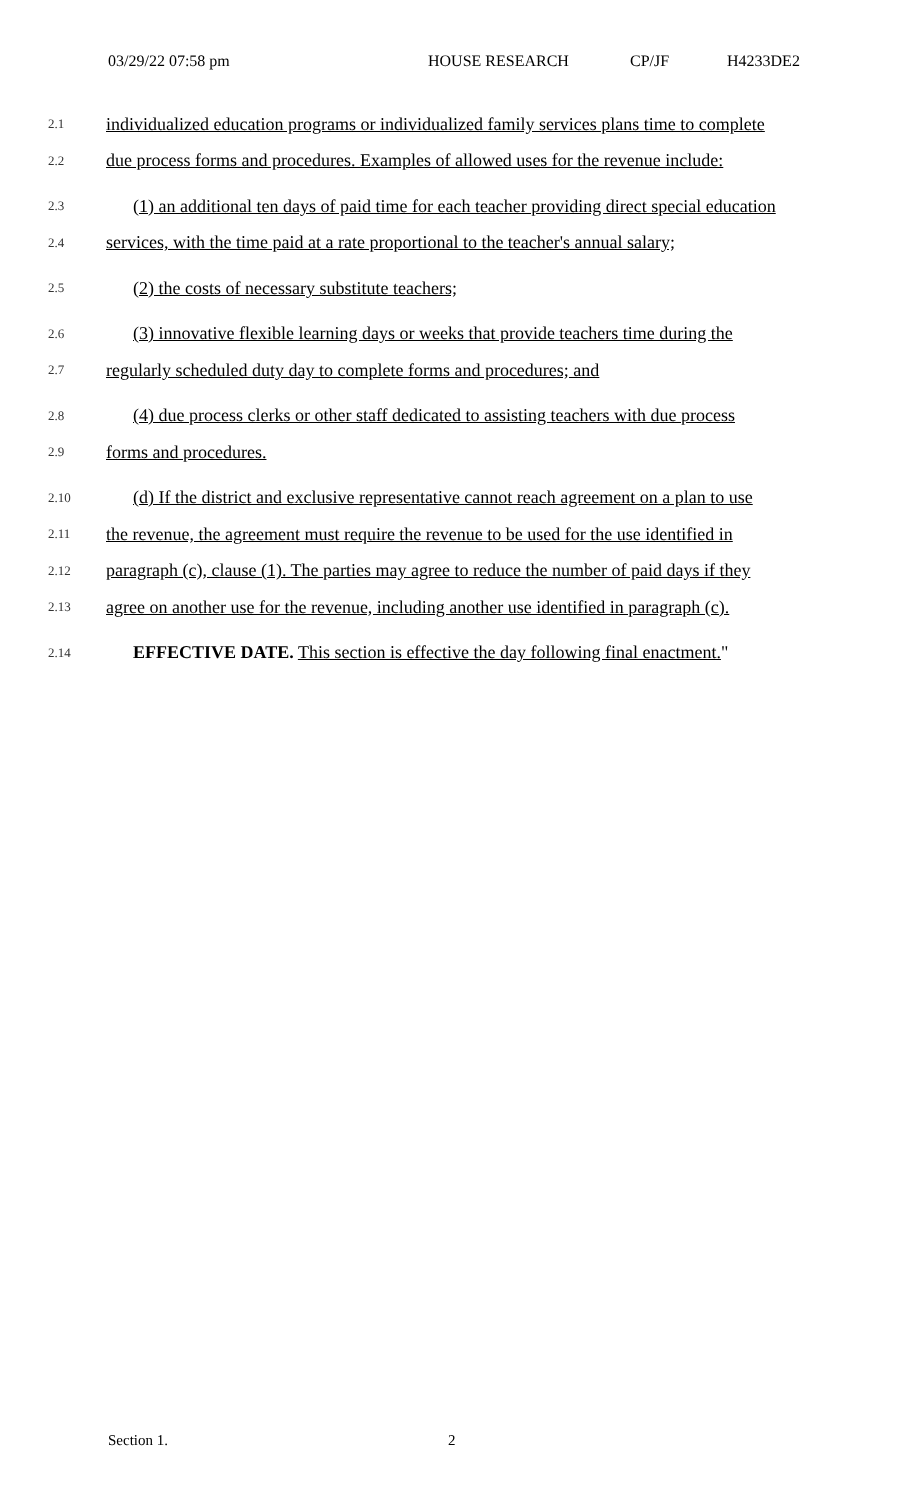03/29/22 07:58 pm HOUSE RESEARCH CP/JF H4233DE2
2.1 individualized education programs or individualized family services plans time to complete
2.2 due process forms and procedures. Examples of allowed uses for the revenue include:
2.3 (1) an additional ten days of paid time for each teacher providing direct special education
2.4 services, with the time paid at a rate proportional to the teacher's annual salary;
2.5 (2) the costs of necessary substitute teachers;
2.6 (3) innovative flexible learning days or weeks that provide teachers time during the
2.7 regularly scheduled duty day to complete forms and procedures; and
2.8 (4) due process clerks or other staff dedicated to assisting teachers with due process
2.9 forms and procedures.
2.10 (d) If the district and exclusive representative cannot reach agreement on a plan to use
2.11 the revenue, the agreement must require the revenue to be used for the use identified in
2.12 paragraph (c), clause (1). The parties may agree to reduce the number of paid days if they
2.13 agree on another use for the revenue, including another use identified in paragraph (c).
2.14 EFFECTIVE DATE. This section is effective the day following final enactment."
Section 1. 2